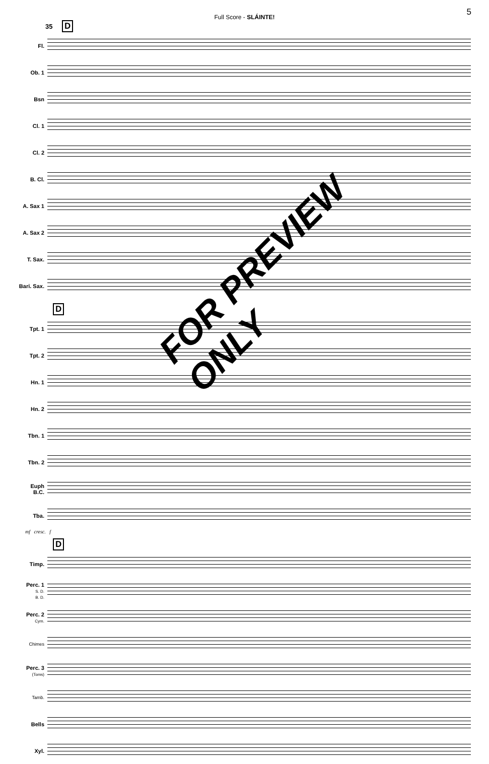Full Score - SLÁINTE!
5
35 D
Fl.
Ob. 1
Bsn
Cl. 1
Cl. 2
B. Cl.
A. Sax 1
A. Sax 2
T. Sax.
Bari. Sax.
D
Tpt. 1
Tpt. 2
Hn. 1
Hn. 2
Tbn. 1
Tbn. 2
Euph
B.C.
Tba.
mf cresc. f
D
Timp.
Perc. 1
S. D.
B. D.
Perc. 2
Cym.
Chimes
Perc. 3
(Toms)
Tamb.
Bells
Xyl.
FOR PREVIEW ONLY